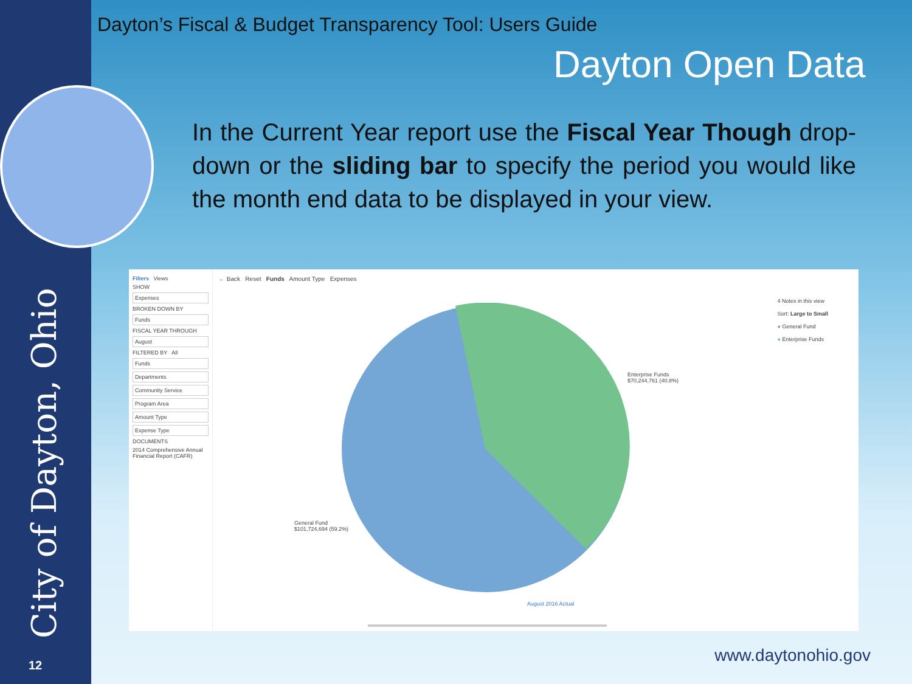City of Dayton, Ohio
Dayton’s Fiscal & Budget Transparency Tool: Users Guide
Dayton Open Data
In the Current Year report use the Fiscal Year Though drop-down or the sliding bar to specify the period you would like the month end data to be displayed in your view.
Filters Views
SHOW
Expenses
BROKEN DOWN BY
Funds
FISCAL YEAR THROUGH
August
FILTERED BY All
Funds
Departments
Community Service
Program Area
Amount Type
Expense Type
DOCUMENTS
2014 Comprehensive Annual Financial Report (CAFR)
← Back Reset Funds Amount Type Expenses
4 Notes in this view
Sort: Large to Small
● General Fund
● Enterprise Funds
Enterprise Funds
$70,244,761 (40.8%)
General Fund
$101,724,694 (59.2%)
August 2016 Actual
12 www.daytonohio.gov